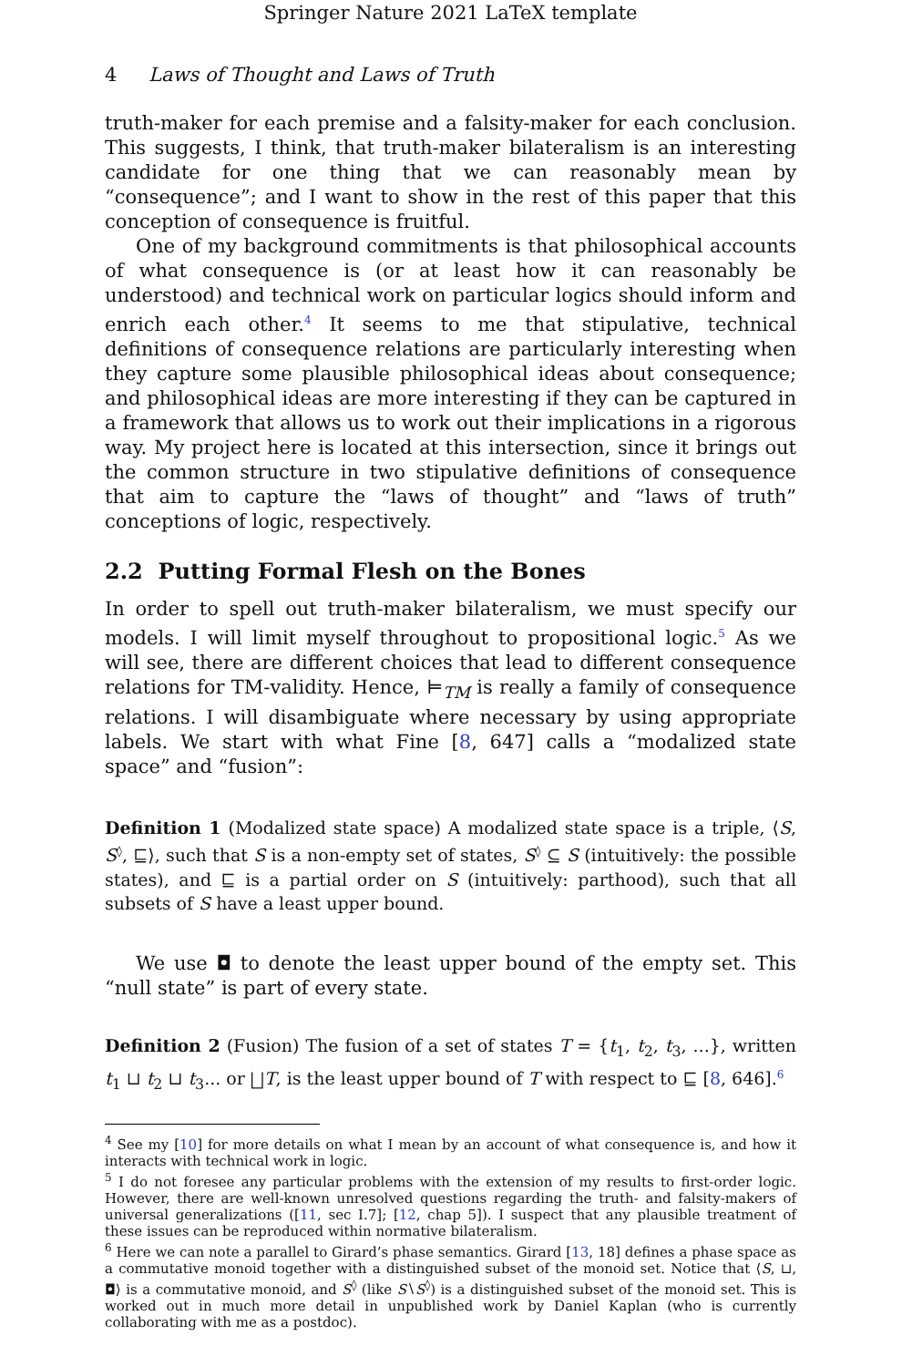Springer Nature 2021 LaTeX template
4 Laws of Thought and Laws of Truth
truth-maker for each premise and a falsity-maker for each conclusion. This suggests, I think, that truth-maker bilateralism is an interesting candidate for one thing that we can reasonably mean by “consequence”; and I want to show in the rest of this paper that this conception of consequence is fruitful.
One of my background commitments is that philosophical accounts of what consequence is (or at least how it can reasonably be understood) and technical work on particular logics should inform and enrich each other.<sup>4</sup> It seems to me that stipulative, technical definitions of consequence relations are particularly interesting when they capture some plausible philosophical ideas about consequence; and philosophical ideas are more interesting if they can be captured in a framework that allows us to work out their implications in a rigorous way. My project here is located at this intersection, since it brings out the common structure in two stipulative definitions of consequence that aim to capture the “laws of thought” and “laws of truth” conceptions of logic, respectively.
2.2 Putting Formal Flesh on the Bones
In order to spell out truth-maker bilateralism, we must specify our models. I will limit myself throughout to propositional logic.<sup>5</sup> As we will see, there are different choices that lead to different consequence relations for TM-validity. Hence, ⊨<sub>TM</sub> is really a family of consequence relations. I will disambiguate where necessary by using appropriate labels. We start with what Fine [8, 647] calls a “modalized state space” and “fusion”:
Definition 1 (Modalized state space) A modalized state space is a triple, ⟨S, S<sup>◊</sup>, ⊑⟩, such that S is a non-empty set of states, S<sup>◊</sup> ⊆ S (intuitively: the possible states), and ⊑ is a partial order on S (intuitively: parthood), such that all subsets of S have a least upper bound.
We use ◘ to denote the least upper bound of the empty set. This “null state” is part of every state.
Definition 2 (Fusion) The fusion of a set of states T = {t<sub>1</sub>, t<sub>2</sub>, t<sub>3</sub>, ...}, written t<sub>1</sub> ⊔ t<sub>2</sub> ⊔ t<sub>3</sub>... or ⨆T, is the least upper bound of T with respect to ⊑ [8, 646].<sup>6</sup>
<sup>4</sup> See my [10] for more details on what I mean by an account of what consequence is, and how it interacts with technical work in logic.
<sup>5</sup> I do not foresee any particular problems with the extension of my results to first-order logic. However, there are well-known unresolved questions regarding the truth- and falsity-makers of universal generalizations ([11, sec I.7]; [12, chap 5]). I suspect that any plausible treatment of these issues can be reproduced within normative bilateralism.
<sup>6</sup> Here we can note a parallel to Girard’s phase semantics. Girard [13, 18] defines a phase space as a commutative monoid together with a distinguished subset of the monoid set. Notice that ⟨S, ⊔, ◘⟩ is a commutative monoid, and S<sup>◊</sup> (like S∖S<sup>◊</sup>) is a distinguished subset of the monoid set. This is worked out in much more detail in unpublished work by Daniel Kaplan (who is currently collaborating with me as a postdoc).